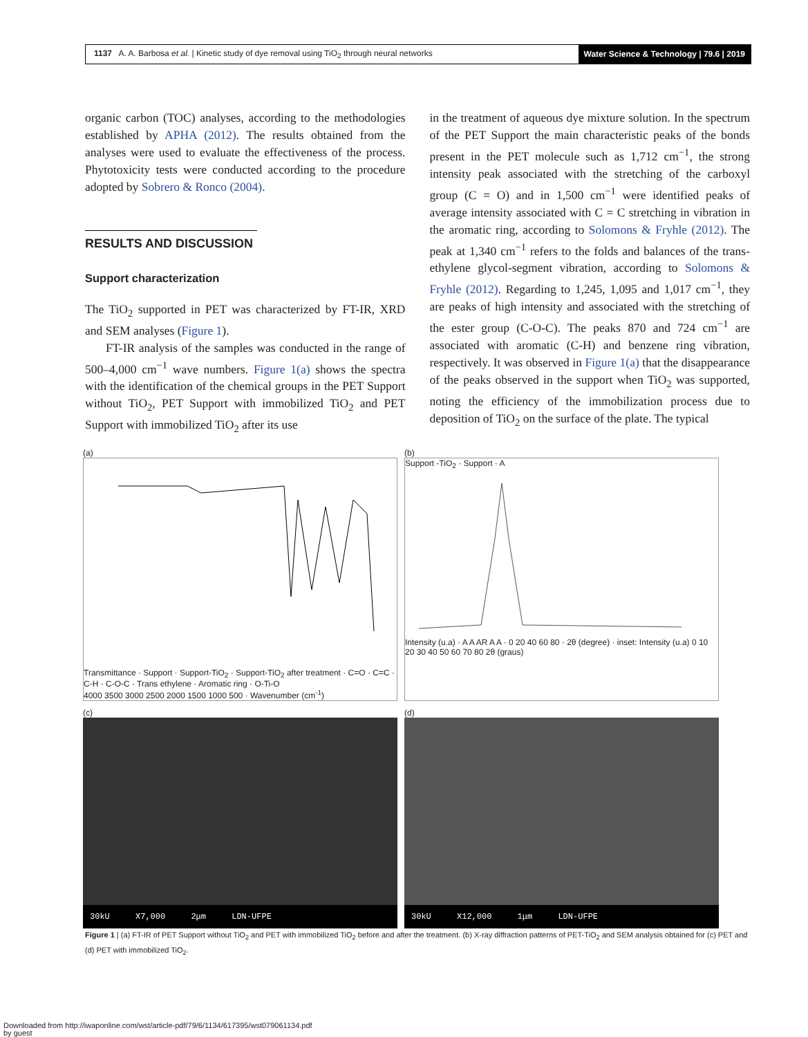1137 A. A. Barbosa et al. | Kinetic study of dye removal using TiO<sub>2</sub> through neural networks
Water Science & Technology | 79.6 | 2019
organic carbon (TOC) analyses, according to the methodologies established by APHA (2012). The results obtained from the analyses were used to evaluate the effectiveness of the process. Phytotoxicity tests were conducted according to the procedure adopted by Sobrero & Ronco (2004).
RESULTS AND DISCUSSION
Support characterization
The TiO<sub>2</sub> supported in PET was characterized by FT-IR, XRD and SEM analyses (Figure 1).
FT-IR analysis of the samples was conducted in the range of 500–4,000 cm<sup>−1</sup> wave numbers. Figure 1(a) shows the spectra with the identification of the chemical groups in the PET Support without TiO<sub>2</sub>, PET Support with immobilized TiO<sub>2</sub> and PET Support with immobilized TiO<sub>2</sub> after its use
in the treatment of aqueous dye mixture solution. In the spectrum of the PET Support the main characteristic peaks of the bonds present in the PET molecule such as 1,712 cm<sup>−1</sup>, the strong intensity peak associated with the stretching of the carboxyl group (C = O) and in 1,500 cm<sup>−1</sup> were identified peaks of average intensity associated with C = C stretching in vibration in the aromatic ring, according to Solomons & Fryhle (2012). The peak at 1,340 cm<sup>−1</sup> refers to the folds and balances of the trans-ethylene glycol-segment vibration, according to Solomons & Fryhle (2012). Regarding to 1,245, 1,095 and 1,017 cm<sup>−1</sup>, they are peaks of high intensity and associated with the stretching of the ester group (C-O-C). The peaks 870 and 724 cm<sup>−1</sup> are associated with aromatic (C-H) and benzene ring vibration, respectively. It was observed in Figure 1(a) that the disappearance of the peaks observed in the support when TiO<sub>2</sub> was supported, noting the efficiency of the immobilization process due to deposition of TiO<sub>2</sub> on the surface of the plate. The typical
(a)
Transmittance · Support · Support-TiO<sub>2</sub> · Support-TiO<sub>2</sub> after treatment · C=O · C=C · C-H · C-O-C · Trans ethylene · Aromatic ring · O-Ti-O
4000 3500 3000 2500 2000 1500 1000 500 · Wavenumber (cm<sup>-1</sup>)
(b)
Support -TiO<sub>2</sub> · Support · A
Intensity (u.a) · A A AR A A · 0 20 40 60 80 · 2θ (degree) · inset: Intensity (u.a) 0 10 20 30 40 50 60 70 80 2θ (graus)
(c)
30kU X7,000 2μm LDN-UFPE
(d)
30kU X12,000 1μm LDN-UFPE
Figure 1 | (a) FT-IR of PET Support without TiO<sub>2</sub> and PET with immobilized TiO<sub>2</sub> before and after the treatment. (b) X-ray diffraction patterns of PET-TiO<sub>2</sub> and SEM analysis obtained for (c) PET and (d) PET with immobilized TiO<sub>2</sub>.
Downloaded from http://iwaponline.com/wst/article-pdf/79/6/1134/617395/wst079061134.pdf
by guest